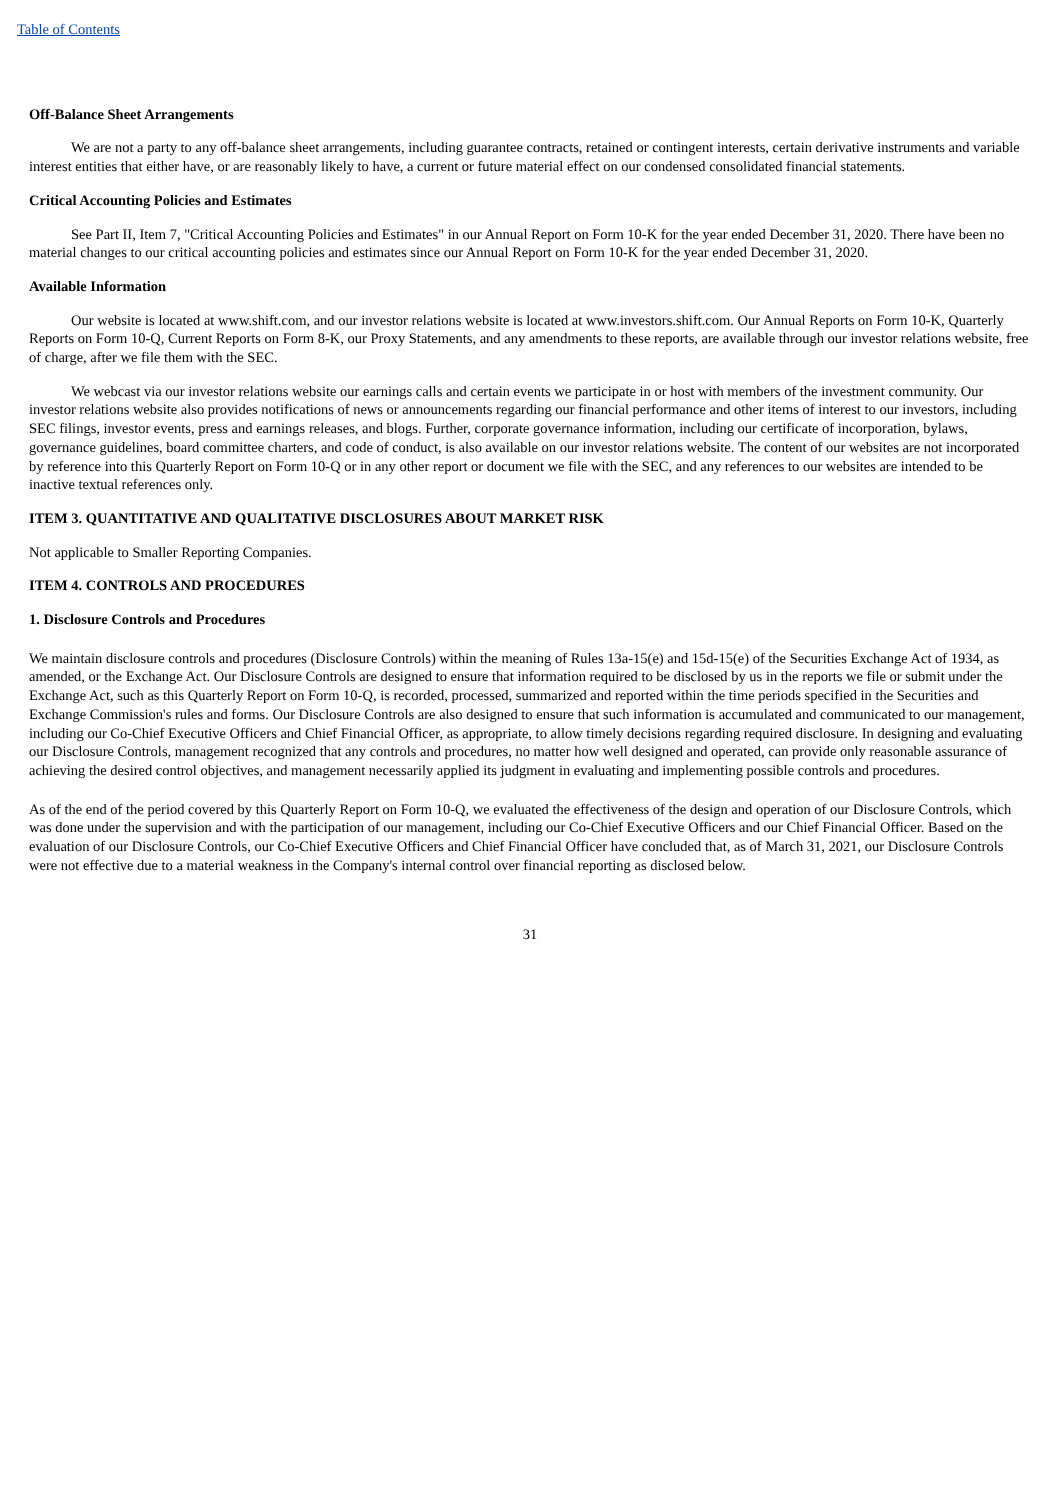Table of Contents
Off-Balance Sheet Arrangements
We are not a party to any off-balance sheet arrangements, including guarantee contracts, retained or contingent interests, certain derivative instruments and variable interest entities that either have, or are reasonably likely to have, a current or future material effect on our condensed consolidated financial statements.
Critical Accounting Policies and Estimates
See Part II, Item 7, "Critical Accounting Policies and Estimates" in our Annual Report on Form 10-K for the year ended December 31, 2020. There have been no material changes to our critical accounting policies and estimates since our Annual Report on Form 10-K for the year ended December 31, 2020.
Available Information
Our website is located at www.shift.com, and our investor relations website is located at www.investors.shift.com. Our Annual Reports on Form 10-K, Quarterly Reports on Form 10-Q, Current Reports on Form 8-K, our Proxy Statements, and any amendments to these reports, are available through our investor relations website, free of charge, after we file them with the SEC.
We webcast via our investor relations website our earnings calls and certain events we participate in or host with members of the investment community. Our investor relations website also provides notifications of news or announcements regarding our financial performance and other items of interest to our investors, including SEC filings, investor events, press and earnings releases, and blogs. Further, corporate governance information, including our certificate of incorporation, bylaws, governance guidelines, board committee charters, and code of conduct, is also available on our investor relations website. The content of our websites are not incorporated by reference into this Quarterly Report on Form 10-Q or in any other report or document we file with the SEC, and any references to our websites are intended to be inactive textual references only.
ITEM 3. QUANTITATIVE AND QUALITATIVE DISCLOSURES ABOUT MARKET RISK
Not applicable to Smaller Reporting Companies.
ITEM 4. CONTROLS AND PROCEDURES
1. Disclosure Controls and Procedures
We maintain disclosure controls and procedures (Disclosure Controls) within the meaning of Rules 13a-15(e) and 15d-15(e) of the Securities Exchange Act of 1934, as amended, or the Exchange Act. Our Disclosure Controls are designed to ensure that information required to be disclosed by us in the reports we file or submit under the Exchange Act, such as this Quarterly Report on Form 10-Q, is recorded, processed, summarized and reported within the time periods specified in the Securities and Exchange Commission's rules and forms. Our Disclosure Controls are also designed to ensure that such information is accumulated and communicated to our management, including our Co-Chief Executive Officers and Chief Financial Officer, as appropriate, to allow timely decisions regarding required disclosure. In designing and evaluating our Disclosure Controls, management recognized that any controls and procedures, no matter how well designed and operated, can provide only reasonable assurance of achieving the desired control objectives, and management necessarily applied its judgment in evaluating and implementing possible controls and procedures.
As of the end of the period covered by this Quarterly Report on Form 10-Q, we evaluated the effectiveness of the design and operation of our Disclosure Controls, which was done under the supervision and with the participation of our management, including our Co-Chief Executive Officers and our Chief Financial Officer. Based on the evaluation of our Disclosure Controls, our Co-Chief Executive Officers and Chief Financial Officer have concluded that, as of March 31, 2021, our Disclosure Controls were not effective due to a material weakness in the Company's internal control over financial reporting as disclosed below.
31